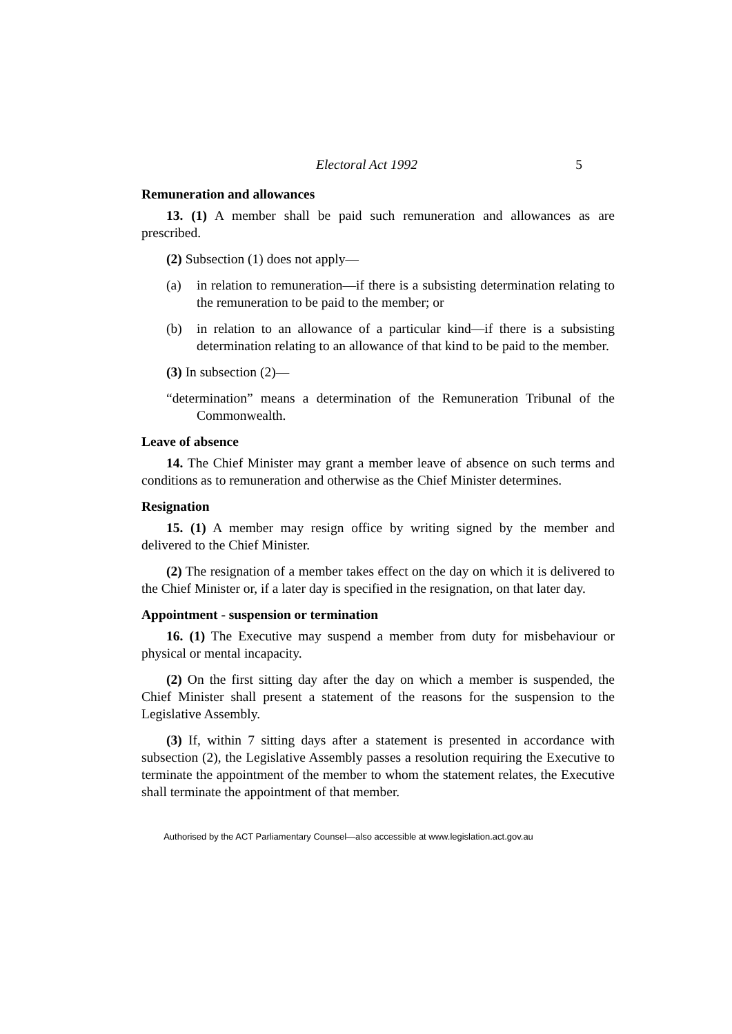Electoral Act 1992 5
Remuneration and allowances
13. (1) A member shall be paid such remuneration and allowances as are prescribed.
(2) Subsection (1) does not apply—
(a) in relation to remuneration—if there is a subsisting determination relating to the remuneration to be paid to the member; or
(b) in relation to an allowance of a particular kind—if there is a subsisting determination relating to an allowance of that kind to be paid to the member.
(3) In subsection (2)—
“determination” means a determination of the Remuneration Tribunal of the Commonwealth.
Leave of absence
14. The Chief Minister may grant a member leave of absence on such terms and conditions as to remuneration and otherwise as the Chief Minister determines.
Resignation
15. (1) A member may resign office by writing signed by the member and delivered to the Chief Minister.
(2) The resignation of a member takes effect on the day on which it is delivered to the Chief Minister or, if a later day is specified in the resignation, on that later day.
Appointment - suspension or termination
16. (1) The Executive may suspend a member from duty for misbehaviour or physical or mental incapacity.
(2) On the first sitting day after the day on which a member is suspended, the Chief Minister shall present a statement of the reasons for the suspension to the Legislative Assembly.
(3) If, within 7 sitting days after a statement is presented in accordance with subsection (2), the Legislative Assembly passes a resolution requiring the Executive to terminate the appointment of the member to whom the statement relates, the Executive shall terminate the appointment of that member.
Authorised by the ACT Parliamentary Counsel—also accessible at www.legislation.act.gov.au